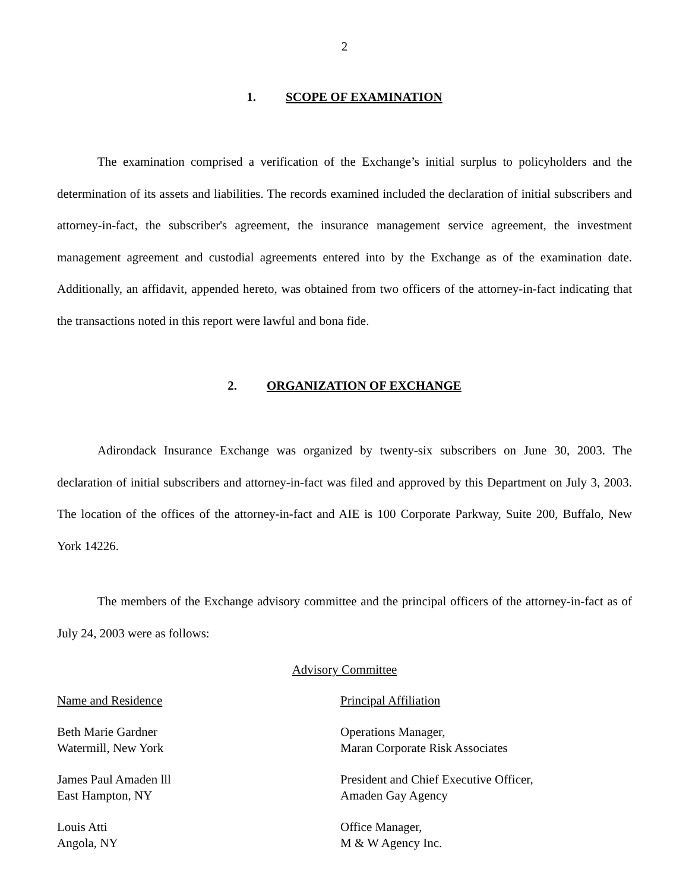2
1. SCOPE OF EXAMINATION
The examination comprised a verification of the Exchange’s initial surplus to policyholders and the determination of its assets and liabilities. The records examined included the declaration of initial subscribers and attorney-in-fact, the subscriber's agreement, the insurance management service agreement, the investment management agreement and custodial agreements entered into by the Exchange as of the examination date. Additionally, an affidavit, appended hereto, was obtained from two officers of the attorney-in-fact indicating that the transactions noted in this report were lawful and bona fide.
2. ORGANIZATION OF EXCHANGE
Adirondack Insurance Exchange was organized by twenty-six subscribers on June 30, 2003. The declaration of initial subscribers and attorney-in-fact was filed and approved by this Department on July 3, 2003. The location of the offices of the attorney-in-fact and AIE is 100 Corporate Parkway, Suite 200, Buffalo, New York 14226.
The members of the Exchange advisory committee and the principal officers of the attorney-in-fact as of July 24, 2003 were as follows:
Advisory Committee
| Name and Residence | Principal Affiliation |
| Beth Marie Gardner Watermill, New York | Operations Manager, Maran Corporate Risk Associates |
| James Paul Amaden lll East Hampton, NY | President and Chief Executive Officer, Amaden Gay Agency |
| Louis Atti Angola, NY | Office Manager, M & W Agency Inc. |